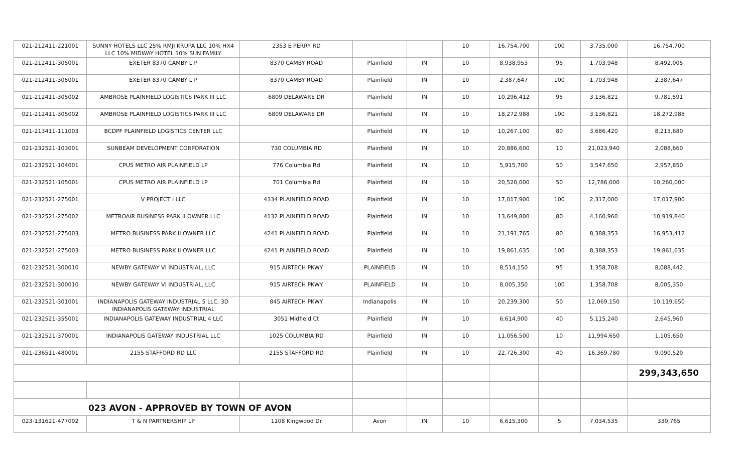| 021-212411-221001 | SUNNY HOTELS LLC 25% RMJI KRUPA LLC 10% HX4 LLC 10% MIDWAY HOTEL 10% SUN FAMILY | 2353 E PERRY RD | | | 10 | 16,754,700 | 100 | 3,735,000 | 16,754,700 |
| 021-212411-305001 | EXETER 8370 CAMBY L P | 8370 CAMBY ROAD | Plainfield | IN | 10 | 8,938,953 | 95 | 1,703,948 | 8,492,005 |
| 021-212411-305001 | EXETER 8370 CAMBY L P | 8370 CAMBY ROAD | Plainfield | IN | 10 | 2,387,647 | 100 | 1,703,948 | 2,387,647 |
| 021-212411-305002 | AMBROSE PLAINFIELD LOGISTICS PARK III LLC | 6809 DELAWARE DR | Plainfield | IN | 10 | 10,296,412 | 95 | 3,136,821 | 9,781,591 |
| 021-212411-305002 | AMBROSE PLAINFIELD LOGISTICS PARK III LLC | 6809 DELAWARE DR | Plainfield | IN | 10 | 18,272,988 | 100 | 3,136,821 | 18,272,988 |
| 021-213411-111003 | BCDPF PLAINFIELD LOGISTICS CENTER LLC | | Plainfield | IN | 10 | 10,267,100 | 80 | 3,686,420 | 8,213,680 |
| 021-232521-103001 | SUNBEAM DEVELOPMENT CORPORATION | 730 COLUMBIA RD | Plainfield | IN | 10 | 20,886,600 | 10 | 21,023,940 | 2,088,660 |
| 021-232521-104001 | CPUS METRO AIR PLAINFIELD LP | 776 Columbia Rd | Plainfield | IN | 10 | 5,915,700 | 50 | 3,547,650 | 2,957,850 |
| 021-232521-105001 | CPUS METRO AIR PLAINFIELD LP | 701 Columbia Rd | Plainfield | IN | 10 | 20,520,000 | 50 | 12,786,000 | 10,260,000 |
| 021-232521-275001 | V PROJECT I LLC | 4334 PLAINFIELD ROAD | Plainfield | IN | 10 | 17,017,900 | 100 | 2,317,000 | 17,017,900 |
| 021-232521-275002 | METROAIR BUSINESS PARK II OWNER LLC | 4132 PLAINFIELD ROAD | Plainfield | IN | 10 | 13,649,800 | 80 | 4,160,960 | 10,919,840 |
| 021-232521-275003 | METRO BUSINESS PARK II OWNER LLC | 4241 PLAINFIELD ROAD | Plainfield | IN | 10 | 21,191,765 | 80 | 8,388,353 | 16,953,412 |
| 021-232521-275003 | METRO BUSINESS PARK II OWNER LLC | 4241 PLAINFIELD ROAD | Plainfield | IN | 10 | 19,861,635 | 100 | 8,388,353 | 19,861,635 |
| 021-232521-300010 | NEWBY GATEWAY VI INDUSTRIAL, LLC | 915 AIRTECH PKWY | PLAINFIELD | IN | 10 | 8,514,150 | 95 | 1,358,708 | 8,088,442 |
| 021-232521-300010 | NEWBY GATEWAY VI INDUSTRIAL, LLC | 915 AIRTECH PKWY | PLAINFIELD | IN | 10 | 8,005,350 | 100 | 1,358,708 | 8,005,350 |
| 021-232521-301001 | INDIANAPOLIS GATEWAY INDUSTRIAL 5 LLC, 3D INDIANAPOLIS GATEWAY INDUSTRIAL | 845 AIRTECH PKWY | Indianapolis | IN | 10 | 20,239,300 | 50 | 12,069,150 | 10,119,650 |
| 021-232521-355001 | INDIANAPOLIS GATEWAY INDUSTRIAL 4 LLC | 3051 Midfield Ct | Plainfield | IN | 10 | 6,614,900 | 40 | 5,115,240 | 2,645,960 |
| 021-232521-370001 | INDIANAPOLIS GATEWAY INDUSTRIAL LLC | 1025 COLUMBIA RD | Plainfield | IN | 10 | 11,056,500 | 10 | 11,994,650 | 1,105,650 |
| 021-236511-480001 | 2155 STAFFORD RD LLC | 2155 STAFFORD RD | Plainfield | IN | 10 | 22,726,300 | 40 | 16,369,780 | 9,090,520 |
| | | | | | | | | | 299,343,650 |
| 023 AVON - APPROVED BY TOWN OF AVON | | | | | | | | | |
| 023-131621-477002 | T & N PARTNERSHIP LP | 1108 Kingwood Dr | Avon | IN | 10 | 6,615,300 | 5 | 7,034,535 | 330,765 |